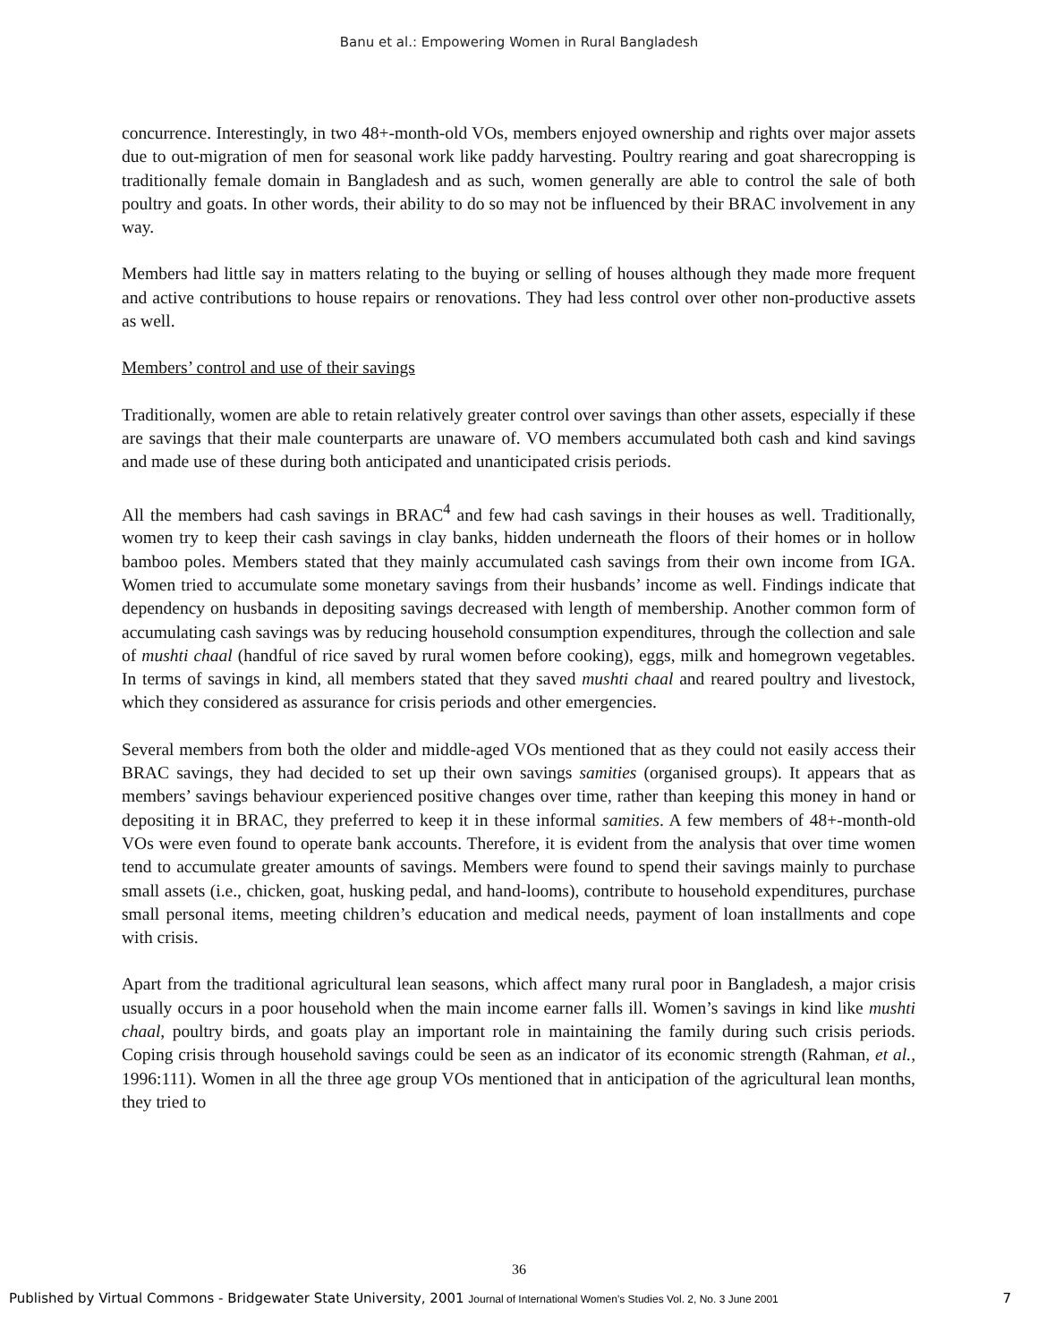Banu et al.: Empowering Women in Rural Bangladesh
concurrence. Interestingly, in two 48+-month-old VOs, members enjoyed ownership and rights over major assets due to out-migration of men for seasonal work like paddy harvesting. Poultry rearing and goat sharecropping is traditionally female domain in Bangladesh and as such, women generally are able to control the sale of both poultry and goats. In other words, their ability to do so may not be influenced by their BRAC involvement in any way.
Members had little say in matters relating to the buying or selling of houses although they made more frequent and active contributions to house repairs or renovations. They had less control over other non-productive assets as well.
Members’ control and use of their savings
Traditionally, women are able to retain relatively greater control over savings than other assets, especially if these are savings that their male counterparts are unaware of. VO members accumulated both cash and kind savings and made use of these during both anticipated and unanticipated crisis periods.
All the members had cash savings in BRAC<sup>4</sup> and few had cash savings in their houses as well. Traditionally, women try to keep their cash savings in clay banks, hidden underneath the floors of their homes or in hollow bamboo poles. Members stated that they mainly accumulated cash savings from their own income from IGA. Women tried to accumulate some monetary savings from their husbands’ income as well. Findings indicate that dependency on husbands in depositing savings decreased with length of membership. Another common form of accumulating cash savings was by reducing household consumption expenditures, through the collection and sale of mushti chaal (handful of rice saved by rural women before cooking), eggs, milk and homegrown vegetables. In terms of savings in kind, all members stated that they saved mushti chaal and reared poultry and livestock, which they considered as assurance for crisis periods and other emergencies.
Several members from both the older and middle-aged VOs mentioned that as they could not easily access their BRAC savings, they had decided to set up their own savings samities (organised groups). It appears that as members’ savings behaviour experienced positive changes over time, rather than keeping this money in hand or depositing it in BRAC, they preferred to keep it in these informal samities. A few members of 48+-month-old VOs were even found to operate bank accounts. Therefore, it is evident from the analysis that over time women tend to accumulate greater amounts of savings. Members were found to spend their savings mainly to purchase small assets (i.e., chicken, goat, husking pedal, and hand-looms), contribute to household expenditures, purchase small personal items, meeting children’s education and medical needs, payment of loan installments and cope with crisis.
Apart from the traditional agricultural lean seasons, which affect many rural poor in Bangladesh, a major crisis usually occurs in a poor household when the main income earner falls ill. Women’s savings in kind like mushti chaal, poultry birds, and goats play an important role in maintaining the family during such crisis periods. Coping crisis through household savings could be seen as an indicator of its economic strength (Rahman, et al., 1996:111). Women in all the three age group VOs mentioned that in anticipation of the agricultural lean months, they tried to
36
Published by Virtual Commons - Bridgewater State University, 2001 Journal of International Women’s Studies Vol. 2, No. 3 June 2001 7